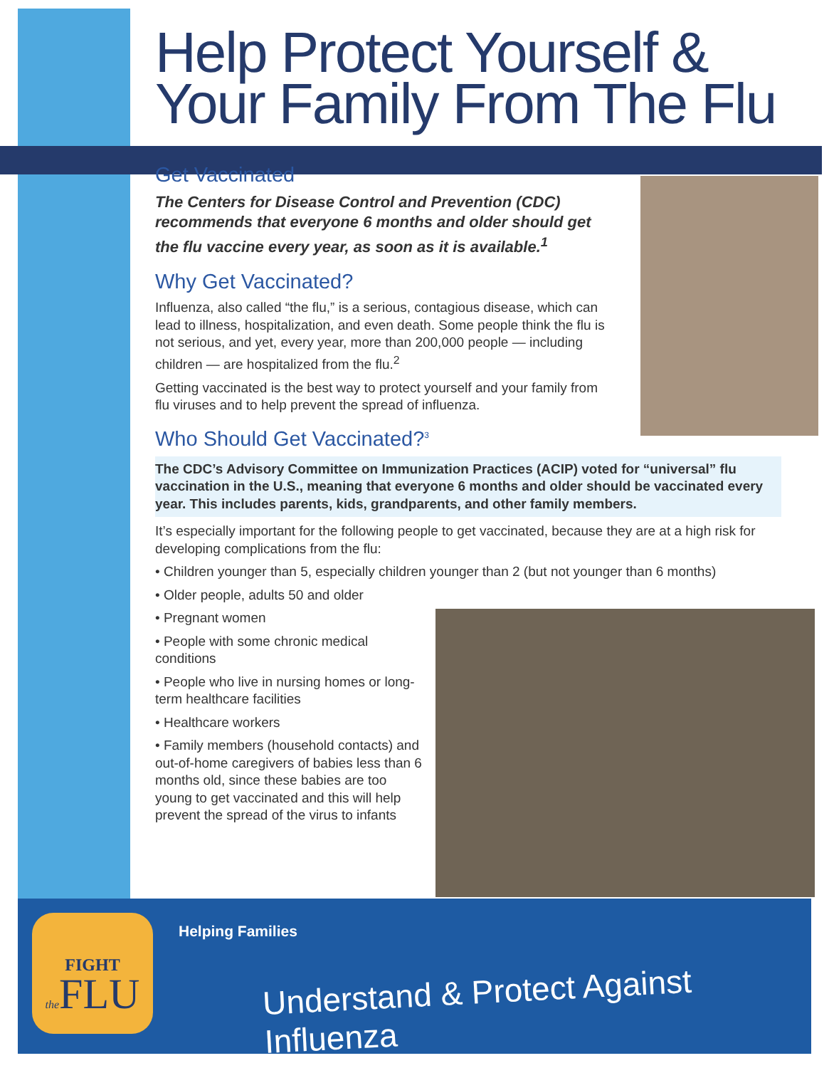Help Protect Yourself & Your Family From The Flu
Get Vaccinated
The Centers for Disease Control and Prevention (CDC) recommends that everyone 6 months and older should get the flu vaccine every year, as soon as it is available.<sup>1</sup>
Why Get Vaccinated?
Influenza, also called “the flu,” is a serious, contagious disease, which can lead to illness, hospitalization, and even death. Some people think the flu is not serious, and yet, every year, more than 200,000 people — including children — are hospitalized from the flu.<sup>2</sup>
Getting vaccinated is the best way to protect yourself and your family from flu viruses and to help prevent the spread of influenza.
Who Should Get Vaccinated?<sup>3</sup>
The CDC’s Advisory Committee on Immunization Practices (ACIP) voted for “universal” flu vaccination in the U.S., meaning that everyone 6 months and older should be vaccinated every year. This includes parents, kids, grandparents, and other family members.
It’s especially important for the following people to get vaccinated, because they are at a high risk for developing complications from the flu:
• Children younger than 5, especially children younger than 2 (but not younger than 6 months)
• Older people, adults 50 and older
• Pregnant women
• People with some chronic medical conditions
• People who live in nursing homes or long-term healthcare facilities
• Healthcare workers
• Family members (household contacts) and out-of-home caregivers of babies less than 6 months old, since these babies are too young to get vaccinated and this will help prevent the spread of the virus to infants
FIGHT
the FLU
Helping Families
Understand & Protect Against Influenza